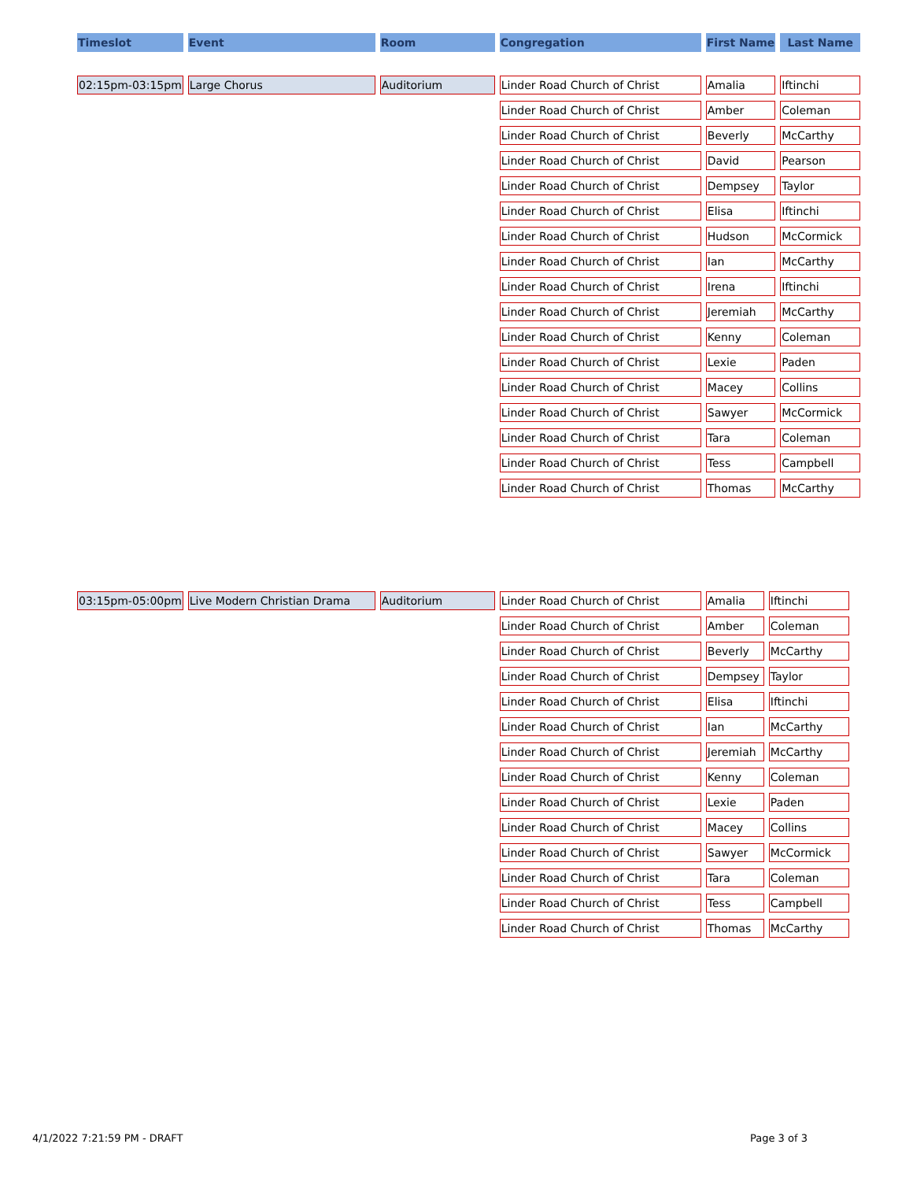| Timeslot | Event | Room | Congregation | First Name | Last Name |
| --- | --- | --- | --- | --- | --- |
| 02:15pm-03:15pm | Large Chorus | Auditorium | Linder Road Church of Christ | Amalia | Iftinchi |
| | | | Linder Road Church of Christ | Amber | Coleman |
| | | | Linder Road Church of Christ | Beverly | McCarthy |
| | | | Linder Road Church of Christ | David | Pearson |
| | | | Linder Road Church of Christ | Dempsey | Taylor |
| | | | Linder Road Church of Christ | Elisa | Iftinchi |
| | | | Linder Road Church of Christ | Hudson | McCormick |
| | | | Linder Road Church of Christ | Ian | McCarthy |
| | | | Linder Road Church of Christ | Irena | Iftinchi |
| | | | Linder Road Church of Christ | Jeremiah | McCarthy |
| | | | Linder Road Church of Christ | Kenny | Coleman |
| | | | Linder Road Church of Christ | Lexie | Paden |
| | | | Linder Road Church of Christ | Macey | Collins |
| | | | Linder Road Church of Christ | Sawyer | McCormick |
| | | | Linder Road Church of Christ | Tara | Coleman |
| | | | Linder Road Church of Christ | Tess | Campbell |
| | | | Linder Road Church of Christ | Thomas | McCarthy |
| 03:15pm-05:00pm | Live Modern Christian Drama | Auditorium | Linder Road Church of Christ | Amalia | Iftinchi |
| | | | Linder Road Church of Christ | Amber | Coleman |
| | | | Linder Road Church of Christ | Beverly | McCarthy |
| | | | Linder Road Church of Christ | Dempsey | Taylor |
| | | | Linder Road Church of Christ | Elisa | Iftinchi |
| | | | Linder Road Church of Christ | Ian | McCarthy |
| | | | Linder Road Church of Christ | Jeremiah | McCarthy |
| | | | Linder Road Church of Christ | Kenny | Coleman |
| | | | Linder Road Church of Christ | Lexie | Paden |
| | | | Linder Road Church of Christ | Macey | Collins |
| | | | Linder Road Church of Christ | Sawyer | McCormick |
| | | | Linder Road Church of Christ | Tara | Coleman |
| | | | Linder Road Church of Christ | Tess | Campbell |
| | | | Linder Road Church of Christ | Thomas | McCarthy |
4/1/2022 7:21:59 PM - DRAFT Page 3 of 3